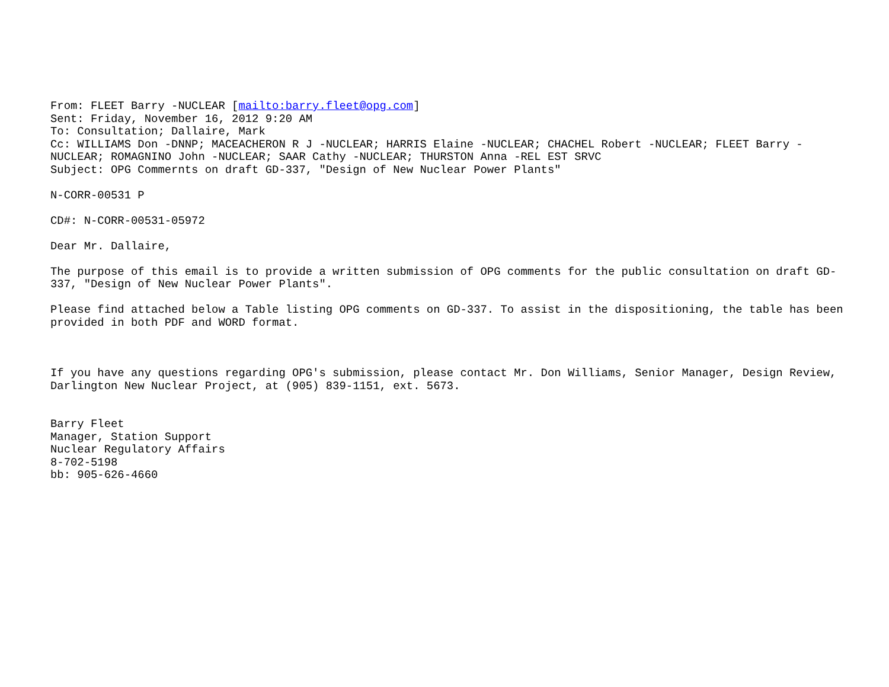From: FLEET Barry -NUCLEAR [mailto:barry.fleet@opg.com]
Sent: Friday, November 16, 2012 9:20 AM
To: Consultation; Dallaire, Mark
Cc: WILLIAMS Don -DNNP; MACEACHERON R J -NUCLEAR; HARRIS Elaine -NUCLEAR; CHACHEL Robert -NUCLEAR; FLEET Barry -
NUCLEAR; ROMAGNINO John -NUCLEAR; SAAR Cathy -NUCLEAR; THURSTON Anna -REL EST SRVC
Subject: OPG Commernts on draft GD-337, "Design of New Nuclear Power Plants"
N-CORR-00531 P
CD#: N-CORR-00531-05972
Dear Mr. Dallaire,
The purpose of this email is to provide a written submission of OPG comments for the public consultation on draft GD-
337, "Design of New Nuclear Power Plants".
Please find attached below a Table listing OPG comments on GD-337. To assist in the dispositioning, the table has been
provided in both PDF and WORD format.
If you have any questions regarding OPG's submission, please contact Mr. Don Williams, Senior Manager, Design Review,
Darlington New Nuclear Project, at (905) 839-1151, ext. 5673.
Barry Fleet
Manager, Station Support
Nuclear Regulatory Affairs
8-702-5198
bb: 905-626-4660